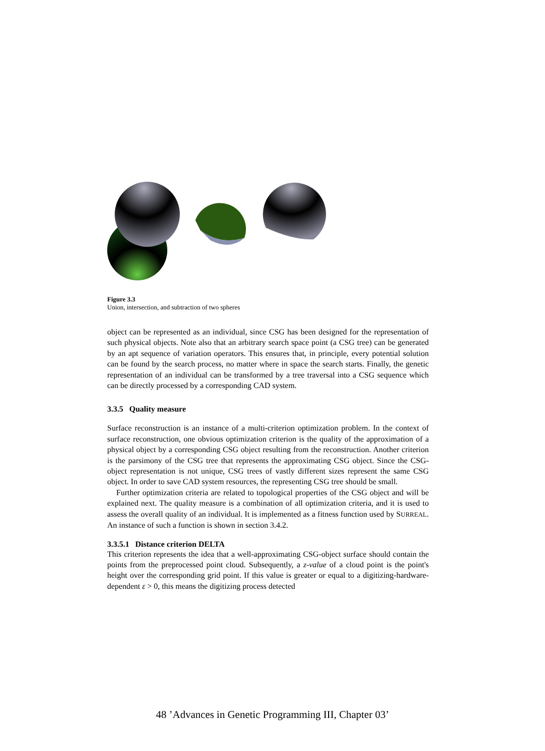Figure 3.3
Union, intersection, and subtraction of two spheres
object can be represented as an individual, since CSG has been designed for the representation of such physical objects. Note also that an arbitrary search space point (a CSG tree) can be generated by an apt sequence of variation operators. This ensures that, in principle, every potential solution can be found by the search process, no matter where in space the search starts. Finally, the genetic representation of an individual can be transformed by a tree traversal into a CSG sequence which can be directly processed by a corresponding CAD system.
3.3.5 Quality measure
Surface reconstruction is an instance of a multi-criterion optimization problem. In the context of surface reconstruction, one obvious optimization criterion is the quality of the approximation of a physical object by a corresponding CSG object resulting from the reconstruction. Another criterion is the parsimony of the CSG tree that represents the approximating CSG object. Since the CSG-object representation is not unique, CSG trees of vastly different sizes represent the same CSG object. In order to save CAD system resources, the representing CSG tree should be small.
Further optimization criteria are related to topological properties of the CSG object and will be explained next. The quality measure is a combination of all optimization criteria, and it is used to assess the overall quality of an individual. It is implemented as a fitness function used by SURREAL. An instance of such a function is shown in section 3.4.2.
3.3.5.1 Distance criterion DELTA
This criterion represents the idea that a well-approximating CSG-object surface should contain the points from the preprocessed point cloud. Subsequently, a z-value of a cloud point is the point's height over the corresponding grid point. If this value is greater or equal to a digitizing-hardware-dependent ε > 0, this means the digitizing process detected
48 ’Advances in Genetic Programming III, Chapter 03’